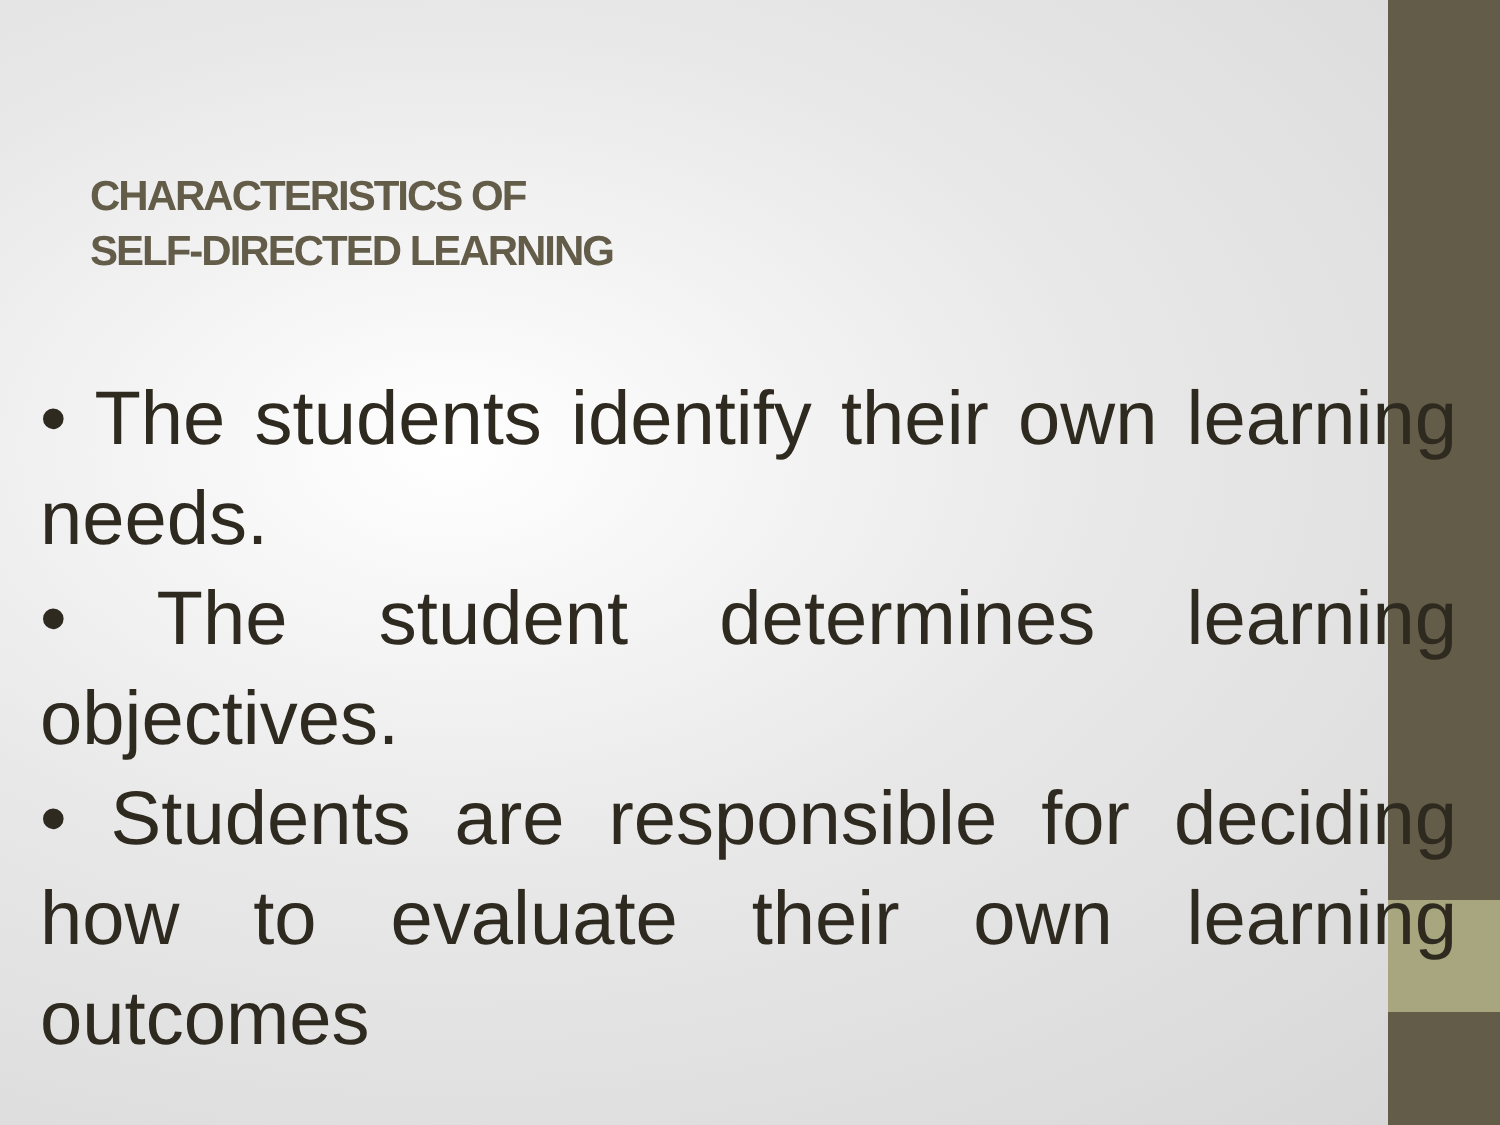CHARACTERISTICS OF
SELF-DIRECTED LEARNING
• The students identify their own learning needs.
• The student determines learning objectives.
• Students are responsible for deciding how to evaluate their own learning outcomes